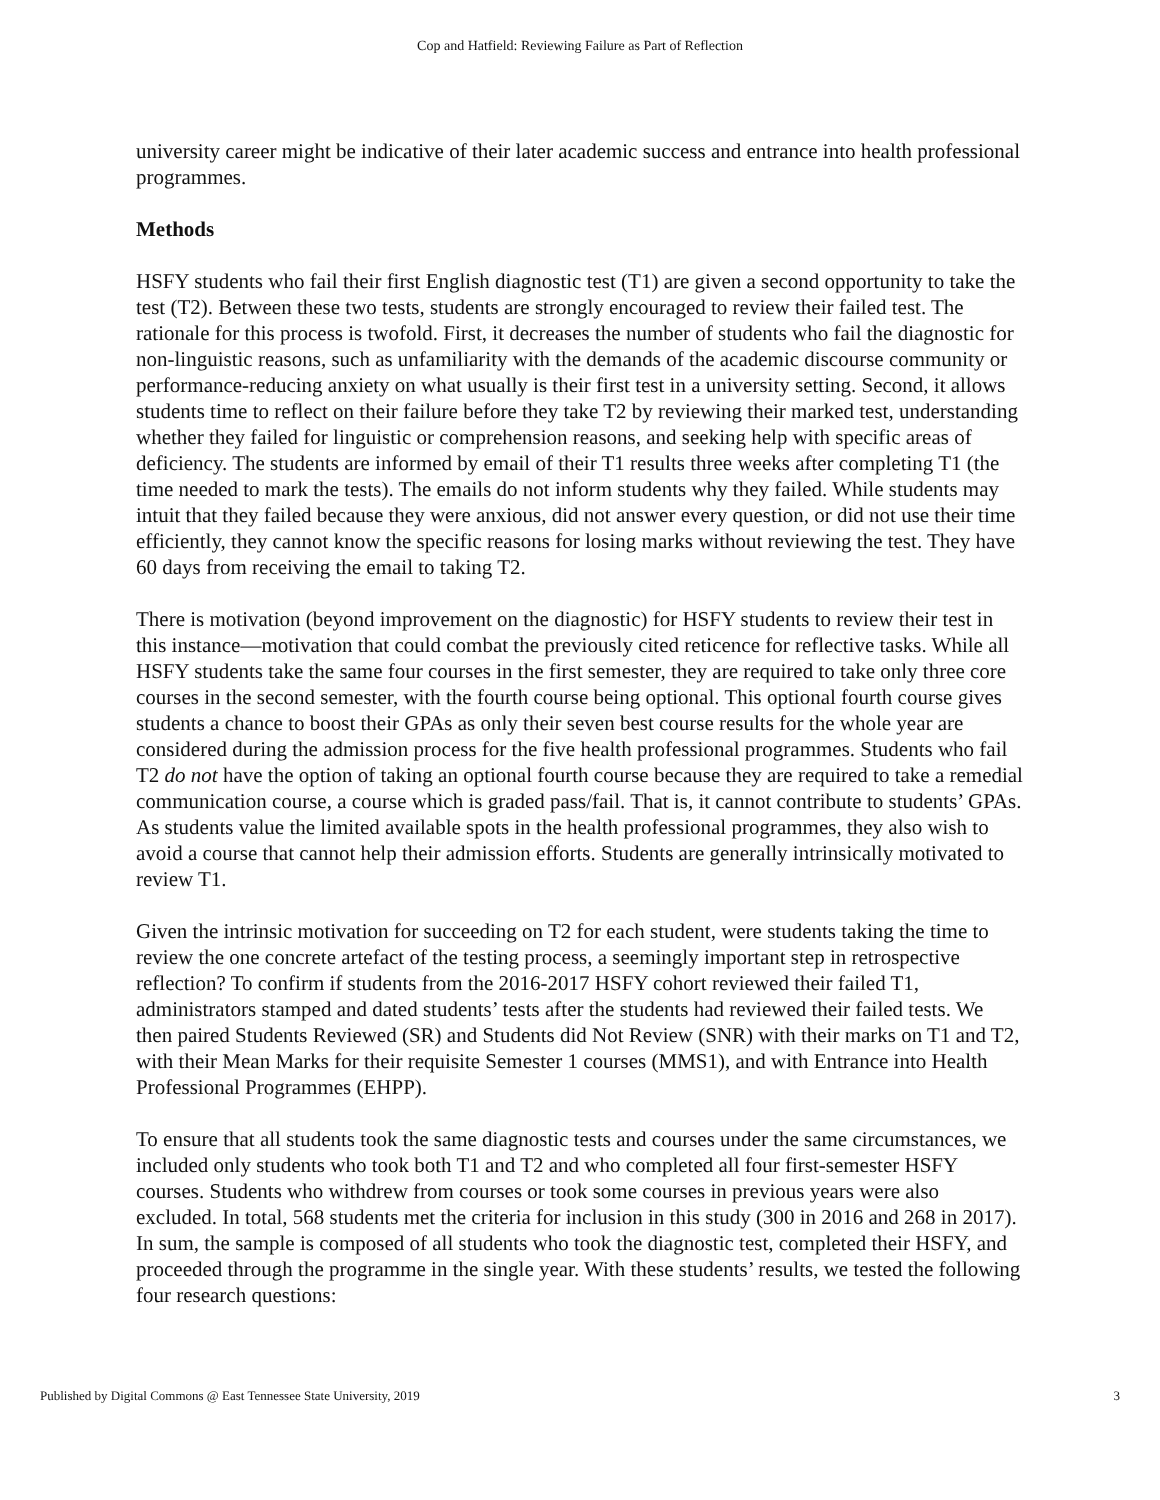Cop and Hatfield: Reviewing Failure as Part of Reflection
university career might be indicative of their later academic success and entrance into health professional programmes.
Methods
HSFY students who fail their first English diagnostic test (T1) are given a second opportunity to take the test (T2). Between these two tests, students are strongly encouraged to review their failed test. The rationale for this process is twofold. First, it decreases the number of students who fail the diagnostic for non-linguistic reasons, such as unfamiliarity with the demands of the academic discourse community or performance-reducing anxiety on what usually is their first test in a university setting. Second, it allows students time to reflect on their failure before they take T2 by reviewing their marked test, understanding whether they failed for linguistic or comprehension reasons, and seeking help with specific areas of deficiency. The students are informed by email of their T1 results three weeks after completing T1 (the time needed to mark the tests). The emails do not inform students why they failed. While students may intuit that they failed because they were anxious, did not answer every question, or did not use their time efficiently, they cannot know the specific reasons for losing marks without reviewing the test. They have 60 days from receiving the email to taking T2.
There is motivation (beyond improvement on the diagnostic) for HSFY students to review their test in this instance—motivation that could combat the previously cited reticence for reflective tasks. While all HSFY students take the same four courses in the first semester, they are required to take only three core courses in the second semester, with the fourth course being optional. This optional fourth course gives students a chance to boost their GPAs as only their seven best course results for the whole year are considered during the admission process for the five health professional programmes. Students who fail T2 do not have the option of taking an optional fourth course because they are required to take a remedial communication course, a course which is graded pass/fail. That is, it cannot contribute to students’ GPAs. As students value the limited available spots in the health professional programmes, they also wish to avoid a course that cannot help their admission efforts. Students are generally intrinsically motivated to review T1.
Given the intrinsic motivation for succeeding on T2 for each student, were students taking the time to review the one concrete artefact of the testing process, a seemingly important step in retrospective reflection? To confirm if students from the 2016-2017 HSFY cohort reviewed their failed T1, administrators stamped and dated students’ tests after the students had reviewed their failed tests. We then paired Students Reviewed (SR) and Students did Not Review (SNR) with their marks on T1 and T2, with their Mean Marks for their requisite Semester 1 courses (MMS1), and with Entrance into Health Professional Programmes (EHPP).
To ensure that all students took the same diagnostic tests and courses under the same circumstances, we included only students who took both T1 and T2 and who completed all four first-semester HSFY courses. Students who withdrew from courses or took some courses in previous years were also excluded. In total, 568 students met the criteria for inclusion in this study (300 in 2016 and 268 in 2017). In sum, the sample is composed of all students who took the diagnostic test, completed their HSFY, and proceeded through the programme in the single year. With these students’ results, we tested the following four research questions:
Published by Digital Commons @ East Tennessee State University, 2019 3